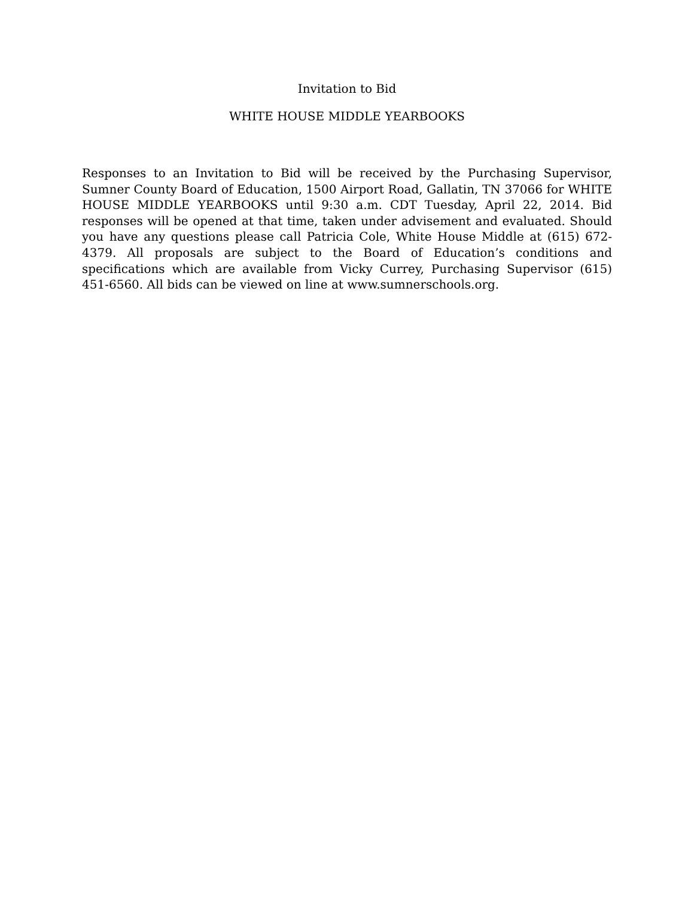Invitation to Bid
WHITE HOUSE MIDDLE YEARBOOKS
Responses to an Invitation to Bid will be received by the Purchasing Supervisor, Sumner County Board of Education, 1500 Airport Road, Gallatin, TN 37066 for WHITE HOUSE MIDDLE YEARBOOKS until 9:30 a.m. CDT Tuesday, April 22, 2014. Bid responses will be opened at that time, taken under advisement and evaluated. Should you have any questions please call Patricia Cole, White House Middle at (615) 672-4379. All proposals are subject to the Board of Education’s conditions and specifications which are available from Vicky Currey, Purchasing Supervisor (615) 451-6560. All bids can be viewed on line at www.sumnerschools.org.